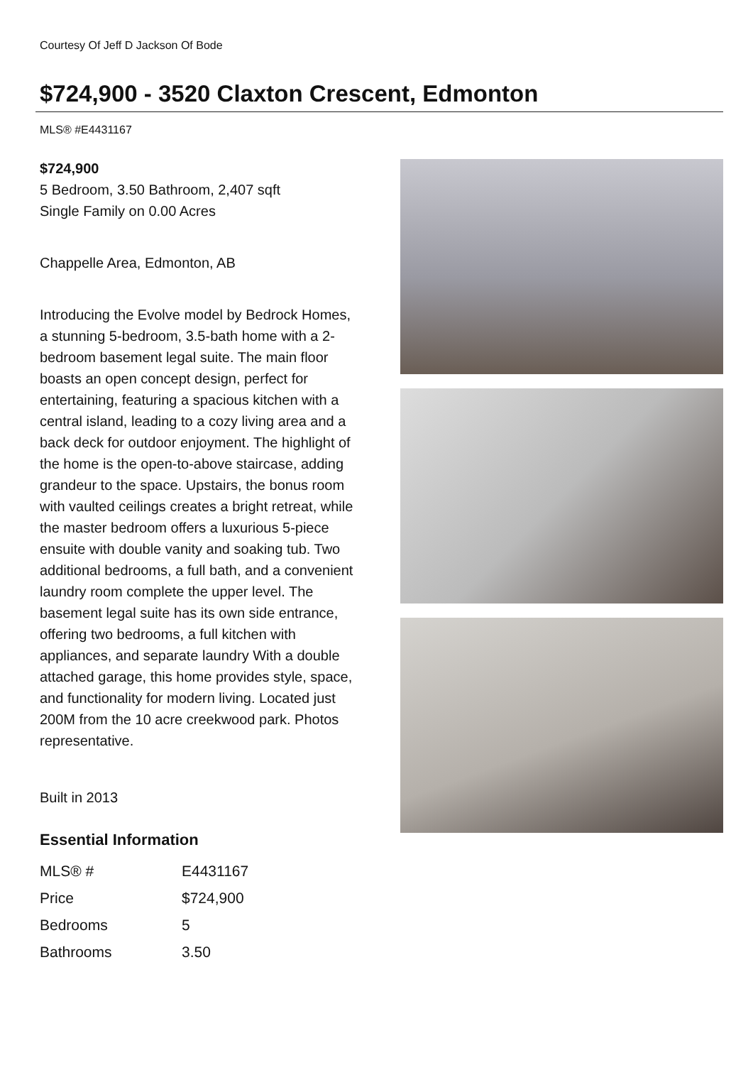Courtesy Of Jeff D Jackson Of Bode
$724,900 - 3520 Claxton Crescent, Edmonton
MLS® #E4431167
$724,900
5 Bedroom, 3.50 Bathroom, 2,407 sqft
Single Family on 0.00 Acres
Chappelle Area, Edmonton, AB
Introducing the Evolve model by Bedrock Homes, a stunning 5-bedroom, 3.5-bath home with a 2-bedroom basement legal suite. The main floor boasts an open concept design, perfect for entertaining, featuring a spacious kitchen with a central island, leading to a cozy living area and a back deck for outdoor enjoyment. The highlight of the home is the open-to-above staircase, adding grandeur to the space. Upstairs, the bonus room with vaulted ceilings creates a bright retreat, while the master bedroom offers a luxurious 5-piece ensuite with double vanity and soaking tub. Two additional bedrooms, a full bath, and a convenient laundry room complete the upper level. The basement legal suite has its own side entrance, offering two bedrooms, a full kitchen with appliances, and separate laundry With a double attached garage, this home provides style, space, and functionality for modern living. Located just 200M from the 10 acre creekwood park. Photos representative.
Built in 2013
Essential Information
| MLS® # | E4431167 |
| Price | $724,900 |
| Bedrooms | 5 |
| Bathrooms | 3.50 |